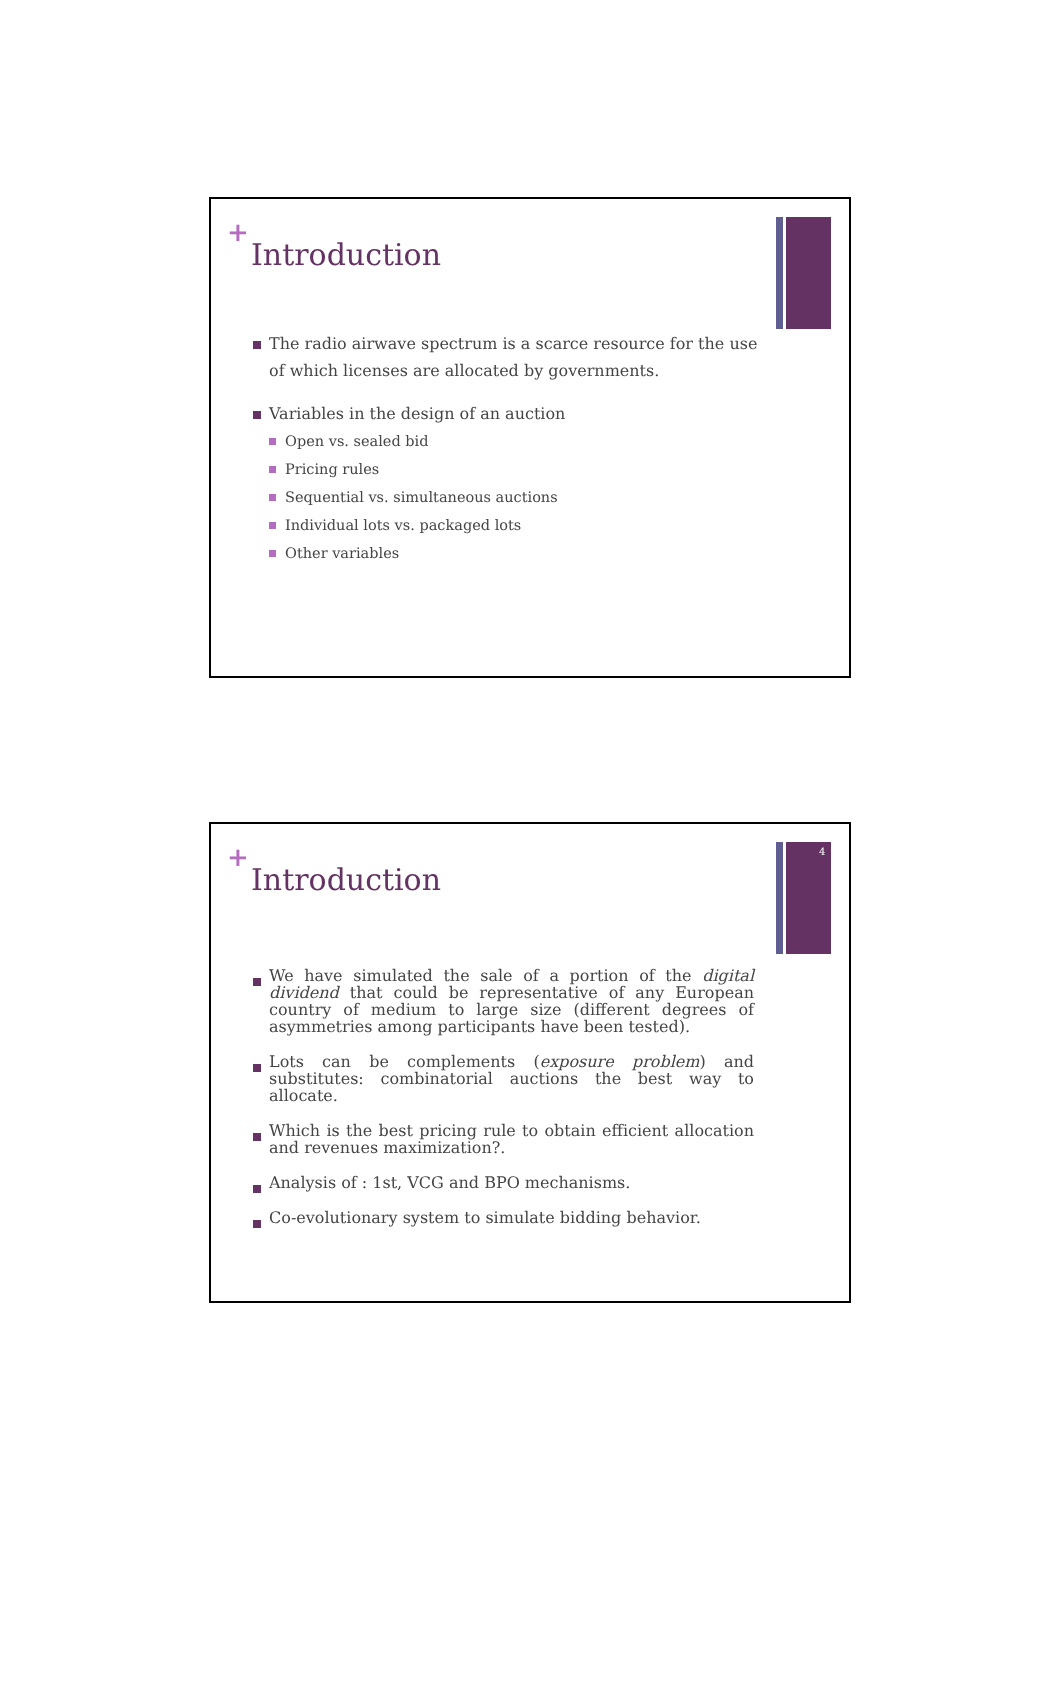+
Introduction
The radio airwave spectrum is a scarce resource for the use of which licenses are allocated by governments.
Variables in the design of an auction
Open vs. sealed bid
Pricing rules
Sequential vs. simultaneous auctions
Individual lots vs. packaged lots
Other variables
4
+
Introduction
We have simulated the sale of a portion of the digital dividend that could be representative of any European country of medium to large size (different degrees of asymmetries among participants have been tested).
Lots can be complements (exposure problem) and substitutes: combinatorial auctions the best way to allocate.
Which is the best pricing rule to obtain efficient allocation and revenues maximization?.
Analysis of : 1st, VCG and BPO mechanisms.
Co-evolutionary system to simulate bidding behavior.